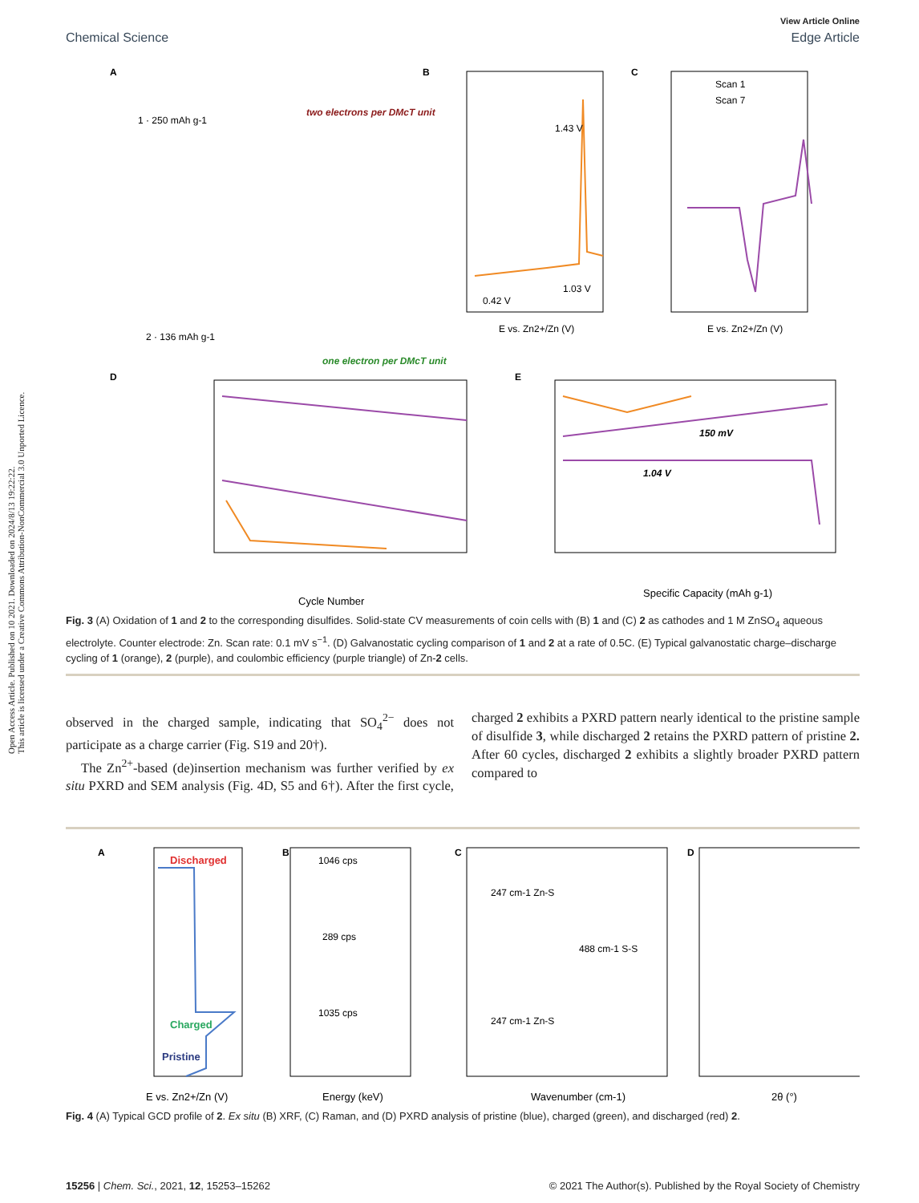Open Access Article. Published on 10 2021. Downloaded on 2024/8/13 19:22:22.
This article is licensed under a Creative Commons Attribution-NonCommercial 3.0 Unported Licence.
View Article Online
Chemical Science Edge Article
A
1 · 250 mAh g-1
two electrons per DMcT unit
2 · 136 mAh g-1
one electron per DMcT unit
B
1.43 V
1.03 V
0.42 V
E vs. Zn2+/Zn (V)
C
Scan 1
Scan 7
E vs. Zn2+/Zn (V)
D
Cycle Number
E
150 mV
1.04 V
Specific Capacity (mAh g-1)
Fig. 3 (A) Oxidation of 1 and 2 to the corresponding disulfides. Solid-state CV measurements of coin cells with (B) 1 and (C) 2 as cathodes and 1 M ZnSO<sub>4</sub> aqueous electrolyte. Counter electrode: Zn. Scan rate: 0.1 mV s<sup>−1</sup>. (D) Galvanostatic cycling comparison of 1 and 2 at a rate of 0.5C. (E) Typical galvanostatic charge–discharge cycling of 1 (orange), 2 (purple), and coulombic efficiency (purple triangle) of Zn-2 cells.
observed in the charged sample, indicating that SO<sub>4</sub><sup>2−</sup> does not participate as a charge carrier (Fig. S19 and 20†).
The Zn<sup>2+</sup>-based (de)insertion mechanism was further verified by ex situ PXRD and SEM analysis (Fig. 4D, S5 and 6†). After the first cycle, charged 2 exhibits a PXRD pattern nearly identical to the pristine sample of disulfide 3, while discharged 2 retains the PXRD pattern of pristine 2. After 60 cycles, discharged 2 exhibits a slightly broader PXRD pattern compared to
A
Discharged
Charged
Pristine
E vs. Zn2+/Zn (V)
B
1046 cps
289 cps
1035 cps
Energy (keV)
C
247 cm-1 Zn-S
488 cm-1 S-S
247 cm-1 Zn-S
Wavenumber (cm-1)
D
2θ (°)
Fig. 4 (A) Typical GCD profile of 2. Ex situ (B) XRF, (C) Raman, and (D) PXRD analysis of pristine (blue), charged (green), and discharged (red) 2.
15256 | Chem. Sci., 2021, 12, 15253–15262 © 2021 The Author(s). Published by the Royal Society of Chemistry